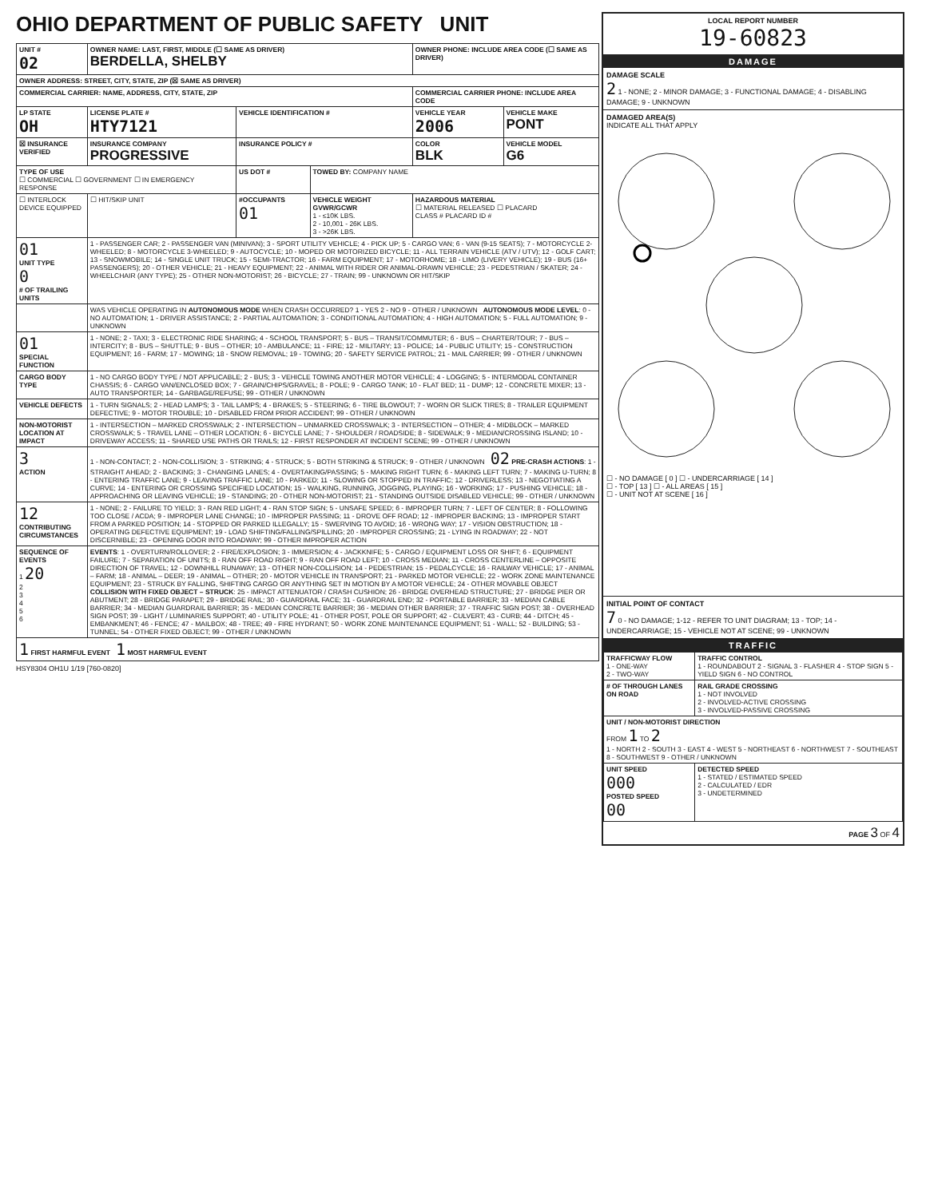OHIO DEPARTMENT OF PUBLIC SAFETY UNIT
| UNIT # 02 | OWNER NAME: LAST, FIRST, MIDDLE (☐ SAME AS DRIVER) BERDELLA, SHELBY | | | OWNER PHONE: INCLUDE AREA CODE (☐ SAME AS DRIVER) | |
| --- | --- | --- | --- | --- | --- |
| OWNER ADDRESS: STREET, CITY, STATE, ZIP (☒ SAME AS DRIVER) | | | | | |
| COMMERCIAL CARRIER: NAME, ADDRESS, CITY, STATE, ZIP | | | | COMMERCIAL CARRIER PHONE: INCLUDE AREA CODE | |
| LP STATE OH | LICENSE PLATE # HTY7121 | VEHICLE IDENTIFICATION # | | VEHICLE YEAR 2006 | VEHICLE MAKE PONT |
| ☒ INSURANCE VERIFIED | INSURANCE COMPANY PROGRESSIVE | INSURANCE POLICY # | | COLOR BLK | VEHICLE MODEL G6 |
| TYPE OF USE ☐ COMMERCIAL ☐ GOVERNMENT ☐ IN EMERGENCY RESPONSE | | US DOT # | TOWED BY: COMPANY NAME | | |
| ☐ INTERLOCK DEVICE EQUIPPED | ☐ HIT/SKIP UNIT | #OCCUPANTS 01 | VEHICLE WEIGHT GVWR/GCWR 1 - ≤10K LBS. 2 - 10,001 - 26K LBS. 3 - >26K LBS. | HAZARDOUS MATERIAL ☐ MATERIAL RELEASED ☐ PLACARD CLASS # PLACARD ID # | |
| 01 UNIT TYPE 0 # OF TRAILING UNITS | 1 - PASSENGER CAR; 2 - PASSENGER VAN (MINIVAN); 3 - SPORT UTILITY VEHICLE; 4 - PICK UP; 5 - CARGO VAN; 6 - VAN (9-15 SEATS); 7 - MOTORCYCLE 2-WHEELED; 8 - MOTORCYCLE 3-WHEELED; 9 - AUTOCYCLE; 10 - MOPED OR MOTORIZED BICYCLE; 11 - ALL TERRAIN VEHICLE (ATV / UTV); 12 - GOLF CART; 13 - SNOWMOBILE; 14 - SINGLE UNIT TRUCK; 15 - SEMI-TRACTOR; 16 - FARM EQUIPMENT; 17 - MOTORHOME; 18 - LIMO (LIVERY VEHICLE); 19 - BUS (16+ PASSENGERS); 20 - OTHER VEHICLE; 21 - HEAVY EQUIPMENT; 22 - ANIMAL WITH RIDER OR ANIMAL-DRAWN VEHICLE; 23 - PEDESTRIAN / SKATER; 24 - WHEELCHAIR (ANY TYPE); 25 - OTHER NON-MOTORIST; 26 - BICYCLE; 27 - TRAIN; 99 - UNKNOWN OR HIT/SKIP | | | | |
| | WAS VEHICLE OPERATING IN AUTONOMOUS MODE WHEN CRASH OCCURRED? 1 - YES 2 - NO 9 - OTHER / UNKNOWN AUTONOMOUS MODE LEVEL : 0 - NO AUTOMATION; 1 - DRIVER ASSISTANCE; 2 - PARTIAL AUTOMATION; 3 - CONDITIONAL AUTOMATION; 4 - HIGH AUTOMATION; 5 - FULL AUTOMATION; 9 - UNKNOWN | | | | |
| 01 SPECIAL FUNCTION | 1 - NONE; 2 - TAXI; 3 - ELECTRONIC RIDE SHARING; 4 - SCHOOL TRANSPORT; 5 - BUS – TRANSIT/COMMUTER; 6 - BUS – CHARTER/TOUR; 7 - BUS – INTERCITY; 8 - BUS – SHUTTLE; 9 - BUS – OTHER; 10 - AMBULANCE; 11 - FIRE; 12 - MILITARY; 13 - POLICE; 14 - PUBLIC UTILITY; 15 - CONSTRUCTION EQUIPMENT; 16 - FARM; 17 - MOWING; 18 - SNOW REMOVAL; 19 - TOWING; 20 - SAFETY SERVICE PATROL; 21 - MAIL CARRIER; 99 - OTHER / UNKNOWN | | | | |
| CARGO BODY TYPE | 1 - NO CARGO BODY TYPE / NOT APPLICABLE; 2 - BUS; 3 - VEHICLE TOWING ANOTHER MOTOR VEHICLE; 4 - LOGGING; 5 - INTERMODAL CONTAINER CHASSIS; 6 - CARGO VAN/ENCLOSED BOX; 7 - GRAIN/CHIPS/GRAVEL; 8 - POLE; 9 - CARGO TANK; 10 - FLAT BED; 11 - DUMP; 12 - CONCRETE MIXER; 13 - AUTO TRANSPORTER; 14 - GARBAGE/REFUSE; 99 - OTHER / UNKNOWN | | | | |
| VEHICLE DEFECTS | 1 - TURN SIGNALS; 2 - HEAD LAMPS; 3 - TAIL LAMPS; 4 - BRAKES; 5 - STEERING; 6 - TIRE BLOWOUT; 7 - WORN OR SLICK TIRES; 8 - TRAILER EQUIPMENT DEFECTIVE; 9 - MOTOR TROUBLE; 10 - DISABLED FROM PRIOR ACCIDENT; 99 - OTHER / UNKNOWN | | | | |
| NON-MOTORIST LOCATION AT IMPACT | 1 - INTERSECTION – MARKED CROSSWALK; 2 - INTERSECTION – UNMARKED CROSSWALK; 3 - INTERSECTION – OTHER; 4 - MIDBLOCK – MARKED CROSSWALK; 5 - TRAVEL LANE – OTHER LOCATION; 6 - BICYCLE LANE; 7 - SHOULDER / ROADSIDE; 8 - SIDEWALK; 9 - MEDIAN/CROSSING ISLAND; 10 - DRIVEWAY ACCESS; 11 - SHARED USE PATHS OR TRAILS; 12 - FIRST RESPONDER AT INCIDENT SCENE; 99 - OTHER / UNKNOWN | | | | |
| 3 ACTION | 1 - NON-CONTACT; 2 - NON-COLLISION; 3 - STRIKING; 4 - STRUCK; 5 - BOTH STRIKING & STRUCK; 9 - OTHER / UNKNOWN 02 PRE-CRASH ACTIONS : 1 - STRAIGHT AHEAD; 2 - BACKING; 3 - CHANGING LANES; 4 - OVERTAKING/PASSING; 5 - MAKING RIGHT TURN; 6 - MAKING LEFT TURN; 7 - MAKING U-TURN; 8 - ENTERING TRAFFIC LANE; 9 - LEAVING TRAFFIC LANE; 10 - PARKED; 11 - SLOWING OR STOPPED IN TRAFFIC; 12 - DRIVERLESS; 13 - NEGOTIATING A CURVE; 14 - ENTERING OR CROSSING SPECIFIED LOCATION; 15 - WALKING, RUNNING, JOGGING, PLAYING; 16 - WORKING; 17 - PUSHING VEHICLE; 18 - APPROACHING OR LEAVING VEHICLE; 19 - STANDING; 20 - OTHER NON-MOTORIST; 21 - STANDING OUTSIDE DISABLED VEHICLE; 99 - OTHER / UNKNOWN | | | | |
| 12 CONTRIBUTING CIRCUMSTANCES | 1 - NONE; 2 - FAILURE TO YIELD; 3 - RAN RED LIGHT; 4 - RAN STOP SIGN; 5 - UNSAFE SPEED; 6 - IMPROPER TURN; 7 - LEFT OF CENTER; 8 - FOLLOWING TOO CLOSE / ACDA; 9 - IMPROPER LANE CHANGE; 10 - IMPROPER PASSING; 11 - DROVE OFF ROAD; 12 - IMPROPER BACKING; 13 - IMPROPER START FROM A PARKED POSITION; 14 - STOPPED OR PARKED ILLEGALLY; 15 - SWERVING TO AVOID; 16 - WRONG WAY; 17 - VISION OBSTRUCTION; 18 - OPERATING DEFECTIVE EQUIPMENT; 19 - LOAD SHIFTING/FALLING/SPILLING; 20 - IMPROPER CROSSING; 21 - LYING IN ROADWAY; 22 - NOT DISCERNIBLE; 23 - OPENING DOOR INTO ROADWAY; 99 - OTHER IMPROPER ACTION | | | | |
| SEQUENCE OF EVENTS 1 20 2 3 4 5 6 | EVENTS : 1 - OVERTURN/ROLLOVER; 2 - FIRE/EXPLOSION; 3 - IMMERSION; 4 - JACKKNIFE; 5 - CARGO / EQUIPMENT LOSS OR SHIFT; 6 - EQUIPMENT FAILURE; 7 - SEPARATION OF UNITS; 8 - RAN OFF ROAD RIGHT; 9 - RAN OFF ROAD LEFT; 10 - CROSS MEDIAN; 11 - CROSS CENTERLINE – OPPOSITE DIRECTION OF TRAVEL; 12 - DOWNHILL RUNAWAY; 13 - OTHER NON-COLLISION; 14 - PEDESTRIAN; 15 - PEDALCYCLE; 16 - RAILWAY VEHICLE; 17 - ANIMAL – FARM; 18 - ANIMAL – DEER; 19 - ANIMAL – OTHER; 20 - MOTOR VEHICLE IN TRANSPORT; 21 - PARKED MOTOR VEHICLE; 22 - WORK ZONE MAINTENANCE EQUIPMENT; 23 - STRUCK BY FALLING, SHIFTING CARGO OR ANYTHING SET IN MOTION BY A MOTOR VEHICLE; 24 - OTHER MOVABLE OBJECT COLLISION WITH FIXED OBJECT – STRUCK : 25 - IMPACT ATTENUATOR / CRASH CUSHION; 26 - BRIDGE OVERHEAD STRUCTURE; 27 - BRIDGE PIER OR ABUTMENT; 28 - BRIDGE PARAPET; 29 - BRIDGE RAIL; 30 - GUARDRAIL FACE; 31 - GUARDRAIL END; 32 - PORTABLE BARRIER; 33 - MEDIAN CABLE BARRIER; 34 - MEDIAN GUARDRAIL BARRIER; 35 - MEDIAN CONCRETE BARRIER; 36 - MEDIAN OTHER BARRIER; 37 - TRAFFIC SIGN POST; 38 - OVERHEAD SIGN POST; 39 - LIGHT / LUMINARIES SUPPORT; 40 - UTILITY POLE; 41 - OTHER POST, POLE OR SUPPORT; 42 - CULVERT; 43 - CURB; 44 - DITCH; 45 - EMBANKMENT; 46 - FENCE; 47 - MAILBOX; 48 - TREE; 49 - FIRE HYDRANT; 50 - WORK ZONE MAINTENANCE EQUIPMENT; 51 - WALL; 52 - BUILDING; 53 - TUNNEL; 54 - OTHER FIXED OBJECT; 99 - OTHER / UNKNOWN | | | | |
| 1 FIRST HARMFUL EVENT 1 MOST HARMFUL EVENT | | | | | |
HSY8304 OH1U 1/19 [760-0820]
LOCAL REPORT NUMBER
19-60823
DAMAGE
DAMAGE SCALE
2 1 - NONE; 2 - MINOR DAMAGE; 3 - FUNCTIONAL DAMAGE; 4 - DISABLING DAMAGE; 9 - UNKNOWN
DAMAGED AREA(S)
INDICATE ALL THAT APPLY
☐ - NO DAMAGE [ 0 ] ☐ - UNDERCARRIAGE [ 14 ]
☐ - TOP [ 13 ] ☐ - ALL AREAS [ 15 ]
☐ - UNIT NOT AT SCENE [ 16 ]
INITIAL POINT OF CONTACT
7 0 - NO DAMAGE; 1-12 - REFER TO UNIT DIAGRAM; 13 - TOP; 14 - UNDERCARRIAGE; 15 - VEHICLE NOT AT SCENE; 99 - UNKNOWN
TRAFFIC
| TRAFFICWAY FLOW 1 - ONE-WAY 2 - TWO-WAY | TRAFFIC CONTROL 1 - ROUNDABOUT 2 - SIGNAL 3 - FLASHER 4 - STOP SIGN 5 - YIELD SIGN 6 - NO CONTROL |
| # OF THROUGH LANES ON ROAD | RAIL GRADE CROSSING 1 - NOT INVOLVED 2 - INVOLVED-ACTIVE CROSSING 3 - INVOLVED-PASSIVE CROSSING |
| UNIT / NON-MOTORIST DIRECTION FROM 1 TO 2 1 - NORTH 2 - SOUTH 3 - EAST 4 - WEST 5 - NORTHEAST 6 - NORTHWEST 7 - SOUTHEAST 8 - SOUTHWEST 9 - OTHER / UNKNOWN | |
| UNIT SPEED 000 POSTED SPEED 00 | DETECTED SPEED 1 - STATED / ESTIMATED SPEED 2 - CALCULATED / EDR 3 - UNDETERMINED |
PAGE 3 OF 4